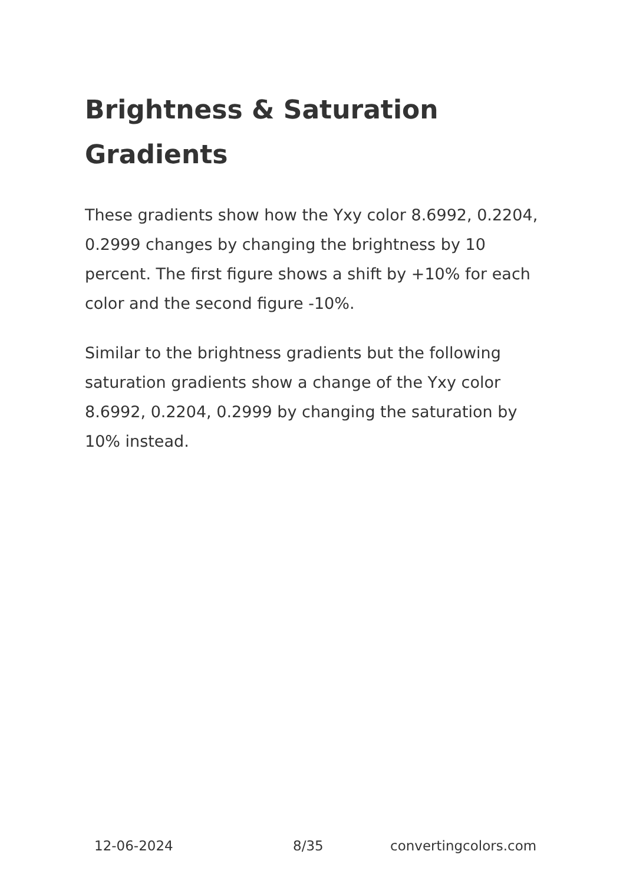Brightness & Saturation Gradients
These gradients show how the Yxy color 8.6992, 0.2204, 0.2999 changes by changing the brightness by 10 percent. The first figure shows a shift by +10% for each color and the second figure -10%.
Similar to the brightness gradients but the following saturation gradients show a change of the Yxy color 8.6992, 0.2204, 0.2999 by changing the saturation by 10% instead.
12-06-2024 8/35 convertingcolors.com